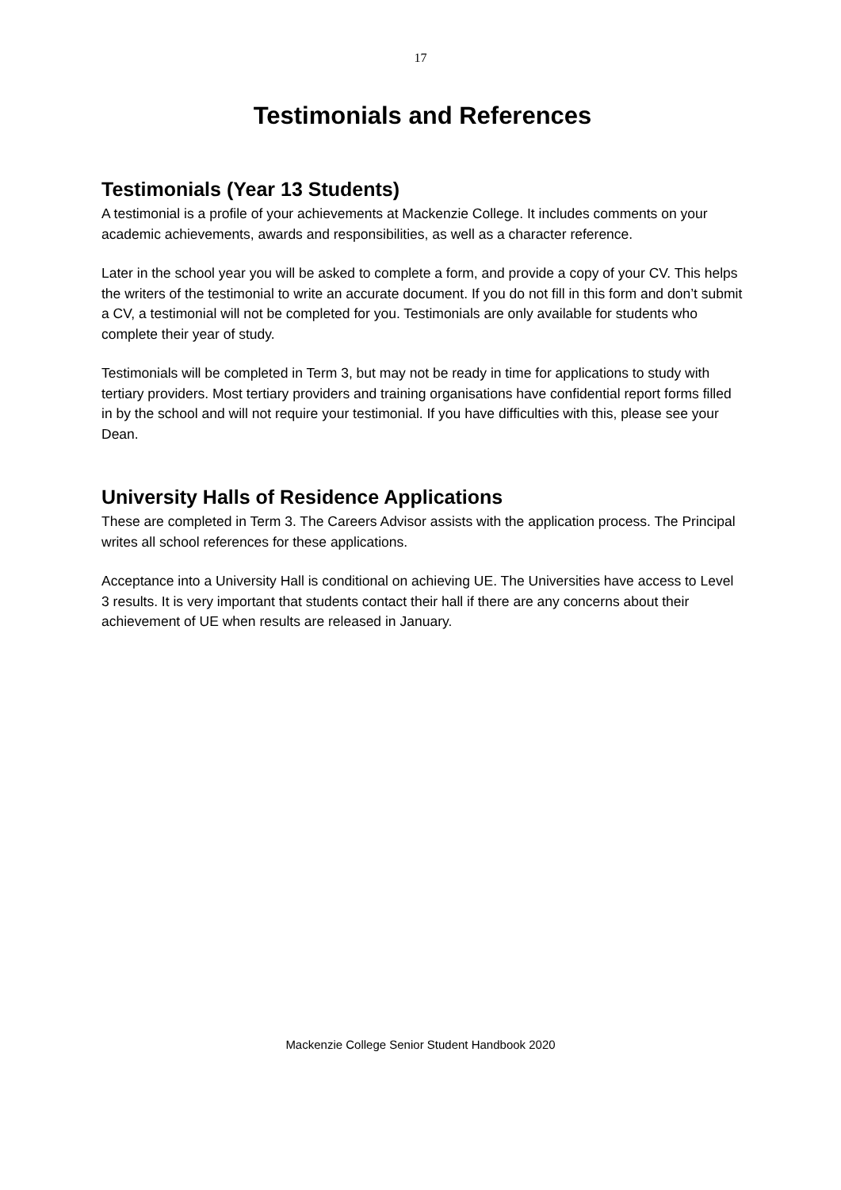17
Testimonials and References
Testimonials (Year 13 Students)
A testimonial is a profile of your achievements at Mackenzie College. It includes comments on your academic achievements, awards and responsibilities, as well as a character reference.
Later in the school year you will be asked to complete a form, and provide a copy of your CV. This helps the writers of the testimonial to write an accurate document. If you do not fill in this form and don’t submit a CV, a testimonial will not be completed for you. Testimonials are only available for students who complete their year of study.
Testimonials will be completed in Term 3, but may not be ready in time for applications to study with tertiary providers. Most tertiary providers and training organisations have confidential report forms filled in by the school and will not require your testimonial. If you have difficulties with this, please see your Dean.
University Halls of Residence Applications
These are completed in Term 3. The Careers Advisor assists with the application process. The Principal writes all school references for these applications.
Acceptance into a University Hall is conditional on achieving UE. The Universities have access to Level 3 results. It is very important that students contact their hall if there are any concerns about their achievement of UE when results are released in January.
Mackenzie College Senior Student Handbook 2020